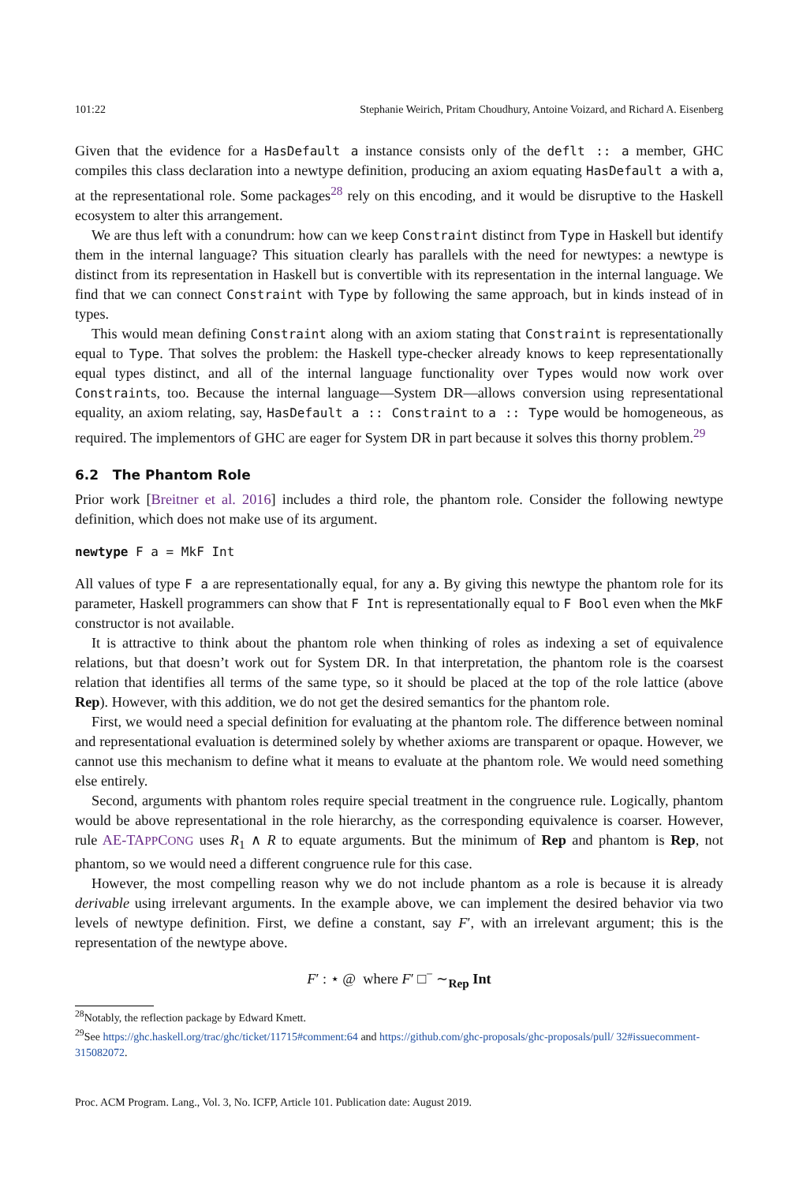101:22 Stephanie Weirich, Pritam Choudhury, Antoine Voizard, and Richard A. Eisenberg
Given that the evidence for a HasDefault a instance consists only of the deflt :: a member, GHC compiles this class declaration into a newtype definition, producing an axiom equating HasDefault a with a, at the representational role. Some packages<sup>28</sup> rely on this encoding, and it would be disruptive to the Haskell ecosystem to alter this arrangement.
We are thus left with a conundrum: how can we keep Constraint distinct from Type in Haskell but identify them in the internal language? This situation clearly has parallels with the need for newtypes: a newtype is distinct from its representation in Haskell but is convertible with its representation in the internal language. We find that we can connect Constraint with Type by following the same approach, but in kinds instead of in types.
This would mean defining Constraint along with an axiom stating that Constraint is representationally equal to Type. That solves the problem: the Haskell type-checker already knows to keep representationally equal types distinct, and all of the internal language functionality over Types would now work over Constraints, too. Because the internal language—System DR—allows conversion using representational equality, an axiom relating, say, HasDefault a :: Constraint to a :: Type would be homogeneous, as required. The implementors of GHC are eager for System DR in part because it solves this thorny problem.<sup>29</sup>
6.2 The Phantom Role
Prior work [Breitner et al. 2016] includes a third role, the phantom role. Consider the following newtype definition, which does not make use of its argument.
newtype F a = MkF Int
All values of type F a are representationally equal, for any a. By giving this newtype the phantom role for its parameter, Haskell programmers can show that F Int is representationally equal to F Bool even when the MkF constructor is not available.
It is attractive to think about the phantom role when thinking of roles as indexing a set of equivalence relations, but that doesn’t work out for System DR. In that interpretation, the phantom role is the coarsest relation that identifies all terms of the same type, so it should be placed at the top of the role lattice (above Rep). However, with this addition, we do not get the desired semantics for the phantom role.
First, we would need a special definition for evaluating at the phantom role. The difference between nominal and representational evaluation is determined solely by whether axioms are transparent or opaque. However, we cannot use this mechanism to define what it means to evaluate at the phantom role. We would need something else entirely.
Second, arguments with phantom roles require special treatment in the congruence rule. Logically, phantom would be above representational in the role hierarchy, as the corresponding equivalence is coarser. However, rule AE-TAPPCONG uses R<sub>1</sub> ∧ R to equate arguments. But the minimum of Rep and phantom is Rep, not phantom, so we would need a different congruence rule for this case.
However, the most compelling reason why we do not include phantom as a role is because it is already derivable using irrelevant arguments. In the example above, we can implement the desired behavior via two levels of newtype definition. First, we define a constant, say F′, with an irrelevant argument; this is the representation of the newtype above.
F′ : ⋆ @ where F′ □<sup>−</sup> ∼<sub>Rep</sub> Int
<sup>28</sup> Notably, the reflection package by Edward Kmett.
<sup>29</sup> See https://ghc.haskell.org/trac/ghc/ticket/11715#comment:64 and https://github.com/ghc-proposals/ghc-proposals/pull/ 32#issuecomment-315082072.
Proc. ACM Program. Lang., Vol. 3, No. ICFP, Article 101. Publication date: August 2019.